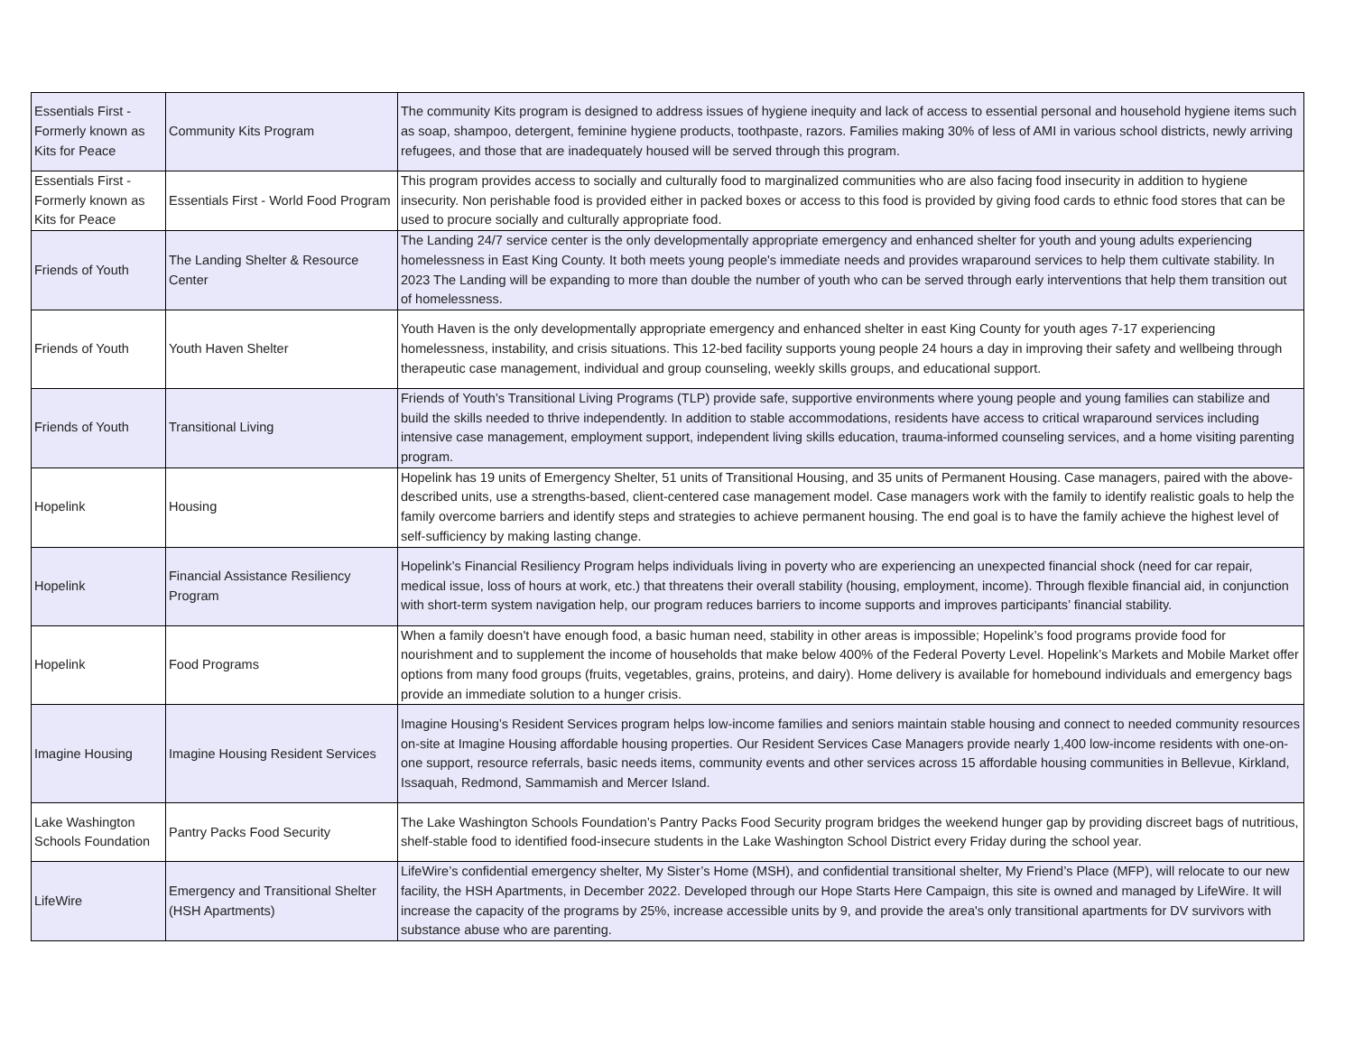| Essentials First - Formerly known as Kits for Peace | Community Kits Program | The community Kits program is designed to address issues of hygiene inequity and lack of access to essential personal and household hygiene items such as soap, shampoo, detergent, feminine hygiene products, toothpaste, razors. Families making 30% of less of AMI in various school districts, newly arriving refugees, and those that are inadequately housed will be served through this program. |
| Essentials First - Formerly known as Kits for Peace | Essentials First - World Food Program | This program provides access to socially and culturally food to marginalized communities who are also facing food insecurity in addition to hygiene insecurity. Non perishable food is provided either in packed boxes or access to this food is provided by giving food cards to ethnic food stores that can be used to procure socially and culturally appropriate food. |
| Friends of Youth | The Landing Shelter & Resource Center | The Landing 24/7 service center is the only developmentally appropriate emergency and enhanced shelter for youth and young adults experiencing homelessness in East King County. It both meets young people's immediate needs and provides wraparound services to help them cultivate stability. In 2023 The Landing will be expanding to more than double the number of youth who can be served through early interventions that help them transition out of homelessness. |
| Friends of Youth | Youth Haven Shelter | Youth Haven is the only developmentally appropriate emergency and enhanced shelter in east King County for youth ages 7-17 experiencing homelessness, instability, and crisis situations. This 12-bed facility supports young people 24 hours a day in improving their safety and wellbeing through therapeutic case management, individual and group counseling, weekly skills groups, and educational support. |
| Friends of Youth | Transitional Living | Friends of Youth’s Transitional Living Programs (TLP) provide safe, supportive environments where young people and young families can stabilize and build the skills needed to thrive independently. In addition to stable accommodations, residents have access to critical wraparound services including intensive case management, employment support, independent living skills education, trauma-informed counseling services, and a home visiting parenting program. |
| Hopelink | Housing | Hopelink has 19 units of Emergency Shelter, 51 units of Transitional Housing, and 35 units of Permanent Housing. Case managers, paired with the above-described units, use a strengths-based, client-centered case management model. Case managers work with the family to identify realistic goals to help the family overcome barriers and identify steps and strategies to achieve permanent housing. The end goal is to have the family achieve the highest level of self-sufficiency by making lasting change. |
| Hopelink | Financial Assistance Resiliency Program | Hopelink’s Financial Resiliency Program helps individuals living in poverty who are experiencing an unexpected financial shock (need for car repair, medical issue, loss of hours at work, etc.) that threatens their overall stability (housing, employment, income). Through flexible financial aid, in conjunction with short-term system navigation help, our program reduces barriers to income supports and improves participants’ financial stability. |
| Hopelink | Food Programs | When a family doesn't have enough food, a basic human need, stability in other areas is impossible; Hopelink’s food programs provide food for nourishment and to supplement the income of households that make below 400% of the Federal Poverty Level. Hopelink’s Markets and Mobile Market offer options from many food groups (fruits, vegetables, grains, proteins, and dairy). Home delivery is available for homebound individuals and emergency bags provide an immediate solution to a hunger crisis. |
| Imagine Housing | Imagine Housing Resident Services | Imagine Housing’s Resident Services program helps low-income families and seniors maintain stable housing and connect to needed community resources on-site at Imagine Housing affordable housing properties. Our Resident Services Case Managers provide nearly 1,400 low-income residents with one-on-one support, resource referrals, basic needs items, community events and other services across 15 affordable housing communities in Bellevue, Kirkland, Issaquah, Redmond, Sammamish and Mercer Island. |
| Lake Washington Schools Foundation | Pantry Packs Food Security | The Lake Washington Schools Foundation’s Pantry Packs Food Security program bridges the weekend hunger gap by providing discreet bags of nutritious, shelf-stable food to identified food-insecure students in the Lake Washington School District every Friday during the school year. |
| LifeWire | Emergency and Transitional Shelter (HSH Apartments) | LifeWire’s confidential emergency shelter, My Sister’s Home (MSH), and confidential transitional shelter, My Friend’s Place (MFP), will relocate to our new facility, the HSH Apartments, in December 2022. Developed through our Hope Starts Here Campaign, this site is owned and managed by LifeWire. It will increase the capacity of the programs by 25%, increase accessible units by 9, and provide the area's only transitional apartments for DV survivors with substance abuse who are parenting. |